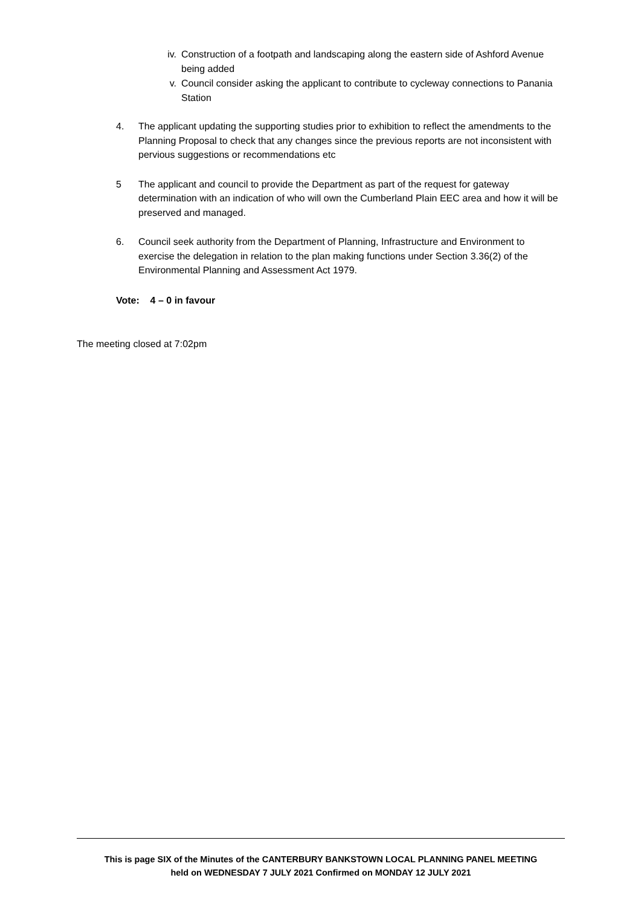iv. Construction of a footpath and landscaping along the eastern side of Ashford Avenue being added
v. Council consider asking the applicant to contribute to cycleway connections to Panania Station
4. The applicant updating the supporting studies prior to exhibition to reflect the amendments to the Planning Proposal to check that any changes since the previous reports are not inconsistent with pervious suggestions or recommendations etc
5 The applicant and council to provide the Department as part of the request for gateway determination with an indication of who will own the Cumberland Plain EEC area and how it will be preserved and managed.
6. Council seek authority from the Department of Planning, Infrastructure and Environment to exercise the delegation in relation to the plan making functions under Section 3.36(2) of the Environmental Planning and Assessment Act 1979.
Vote: 4 – 0 in favour
The meeting closed at 7:02pm
This is page SIX of the Minutes of the CANTERBURY BANKSTOWN LOCAL PLANNING PANEL MEETING
held on WEDNESDAY 7 JULY 2021 Confirmed on MONDAY 12 JULY 2021